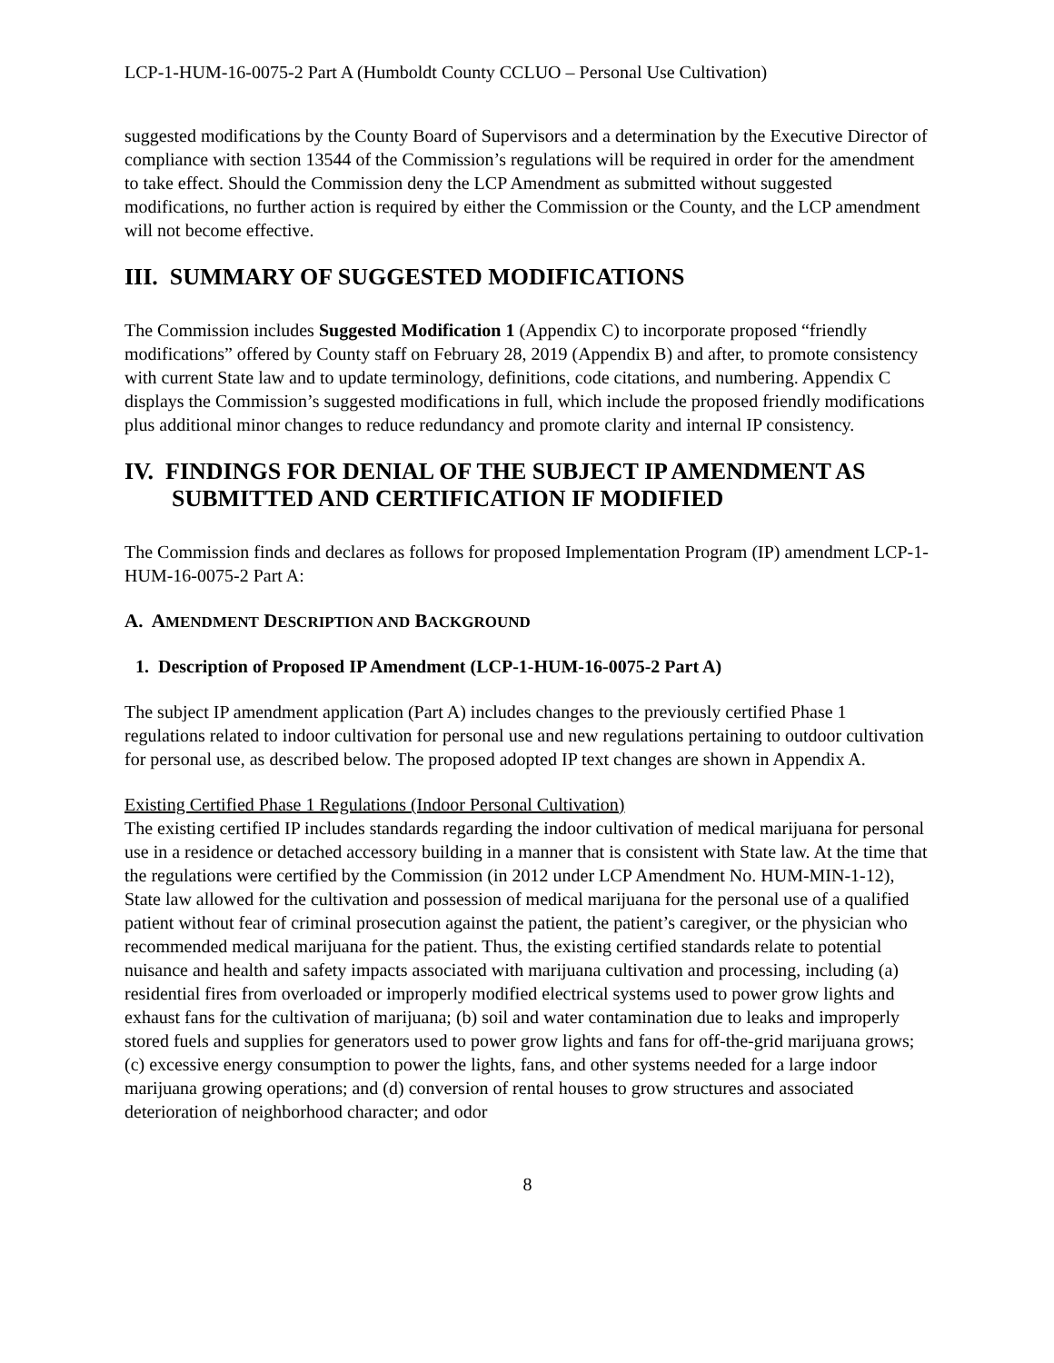LCP-1-HUM-16-0075-2 Part A (Humboldt County CCLUO – Personal Use Cultivation)
suggested modifications by the County Board of Supervisors and a determination by the Executive Director of compliance with section 13544 of the Commission’s regulations will be required in order for the amendment to take effect. Should the Commission deny the LCP Amendment as submitted without suggested modifications, no further action is required by either the Commission or the County, and the LCP amendment will not become effective.
III. SUMMARY OF SUGGESTED MODIFICATIONS
The Commission includes Suggested Modification 1 (Appendix C) to incorporate proposed “friendly modifications” offered by County staff on February 28, 2019 (Appendix B) and after, to promote consistency with current State law and to update terminology, definitions, code citations, and numbering. Appendix C displays the Commission’s suggested modifications in full, which include the proposed friendly modifications plus additional minor changes to reduce redundancy and promote clarity and internal IP consistency.
IV. FINDINGS FOR DENIAL OF THE SUBJECT IP AMENDMENT AS SUBMITTED AND CERTIFICATION IF MODIFIED
The Commission finds and declares as follows for proposed Implementation Program (IP) amendment LCP-1-HUM-16-0075-2 Part A:
A. AMENDMENT DESCRIPTION AND BACKGROUND
1. Description of Proposed IP Amendment (LCP-1-HUM-16-0075-2 Part A)
The subject IP amendment application (Part A) includes changes to the previously certified Phase 1 regulations related to indoor cultivation for personal use and new regulations pertaining to outdoor cultivation for personal use, as described below. The proposed adopted IP text changes are shown in Appendix A.
Existing Certified Phase 1 Regulations (Indoor Personal Cultivation)
The existing certified IP includes standards regarding the indoor cultivation of medical marijuana for personal use in a residence or detached accessory building in a manner that is consistent with State law. At the time that the regulations were certified by the Commission (in 2012 under LCP Amendment No. HUM-MIN-1-12), State law allowed for the cultivation and possession of medical marijuana for the personal use of a qualified patient without fear of criminal prosecution against the patient, the patient’s caregiver, or the physician who recommended medical marijuana for the patient. Thus, the existing certified standards relate to potential nuisance and health and safety impacts associated with marijuana cultivation and processing, including (a) residential fires from overloaded or improperly modified electrical systems used to power grow lights and exhaust fans for the cultivation of marijuana; (b) soil and water contamination due to leaks and improperly stored fuels and supplies for generators used to power grow lights and fans for off-the-grid marijuana grows; (c) excessive energy consumption to power the lights, fans, and other systems needed for a large indoor marijuana growing operations; and (d) conversion of rental houses to grow structures and associated deterioration of neighborhood character; and odor
8